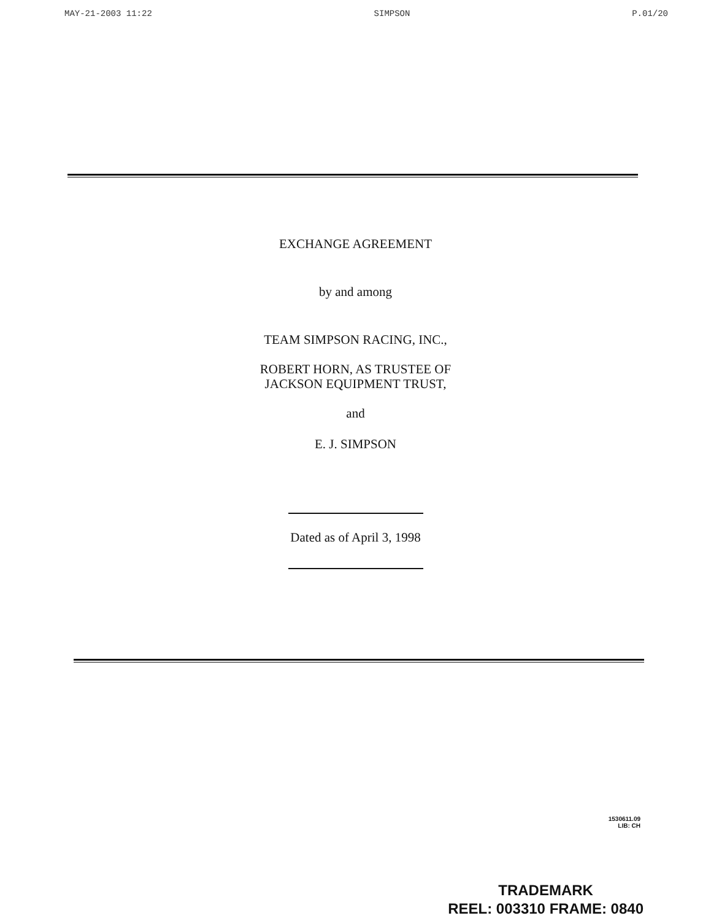MAY-21-2003 11:22 SIMPSON P.01/20
EXCHANGE AGREEMENT
by and among
TEAM SIMPSON RACING, INC.,
ROBERT HORN, AS TRUSTEE OF
JACKSON EQUIPMENT TRUST,
and
E. J. SIMPSON
Dated as of April 3, 1998
1530611.09
LIB: CH
TRADEMARK
REEL: 003310 FRAME: 0840